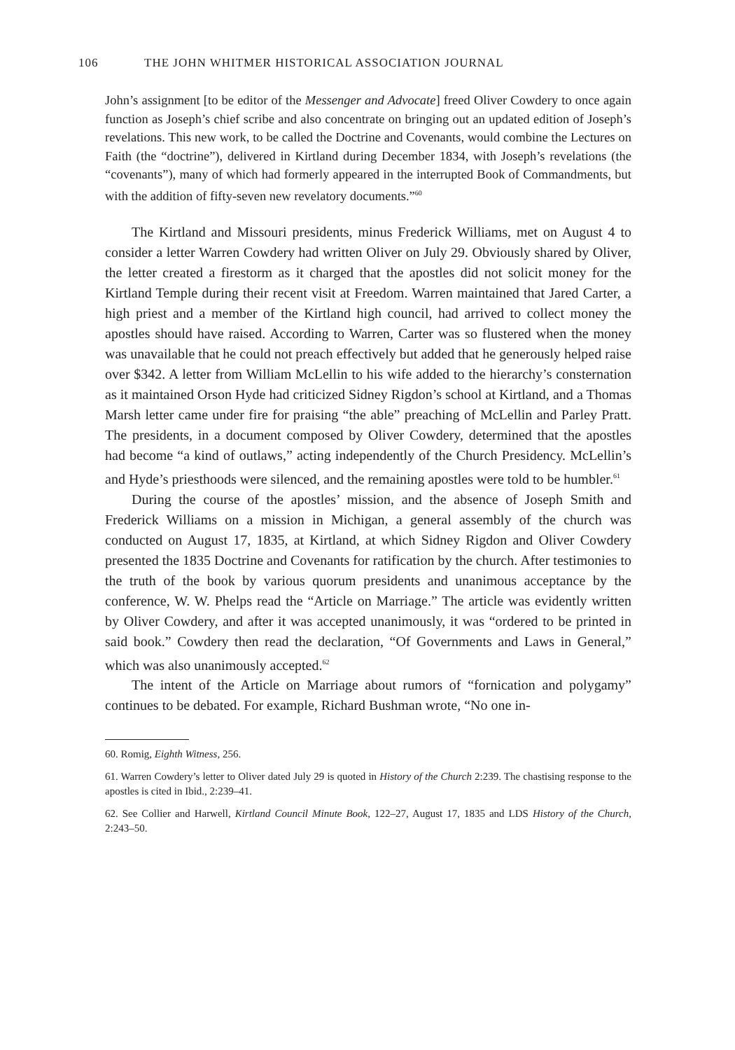106 THE JOHN WHITMER HISTORICAL ASSOCIATION JOURNAL
John’s assignment [to be editor of the Messenger and Advocate] freed Oliver Cowdery to once again function as Joseph’s chief scribe and also concentrate on bringing out an updated edition of Joseph’s revelations. This new work, to be called the Doctrine and Covenants, would combine the Lectures on Faith (the “doctrine”), delivered in Kirtland during December 1834, with Joseph’s revelations (the “covenants”), many of which had formerly appeared in the interrupted Book of Commandments, but with the addition of fifty-seven new revelatory documents.”<sup>60</sup>
The Kirtland and Missouri presidents, minus Frederick Williams, met on August 4 to consider a letter Warren Cowdery had written Oliver on July 29. Obviously shared by Oliver, the letter created a firestorm as it charged that the apostles did not solicit money for the Kirtland Temple during their recent visit at Freedom. Warren maintained that Jared Carter, a high priest and a member of the Kirtland high council, had arrived to collect money the apostles should have raised. According to Warren, Carter was so flustered when the money was unavailable that he could not preach effectively but added that he generously helped raise over $342. A letter from William McLellin to his wife added to the hierarchy’s consternation as it maintained Orson Hyde had criticized Sidney Rigdon’s school at Kirtland, and a Thomas Marsh letter came under fire for praising “the able” preaching of McLellin and Parley Pratt. The presidents, in a document composed by Oliver Cowdery, determined that the apostles had become “a kind of outlaws,” acting independently of the Church Presidency. McLellin’s and Hyde’s priesthoods were silenced, and the remaining apostles were told to be humbler.<sup>61</sup>
During the course of the apostles’ mission, and the absence of Joseph Smith and Frederick Williams on a mission in Michigan, a general assembly of the church was conducted on August 17, 1835, at Kirtland, at which Sidney Rigdon and Oliver Cowdery presented the 1835 Doctrine and Covenants for ratification by the church. After testimonies to the truth of the book by various quorum presidents and unanimous acceptance by the conference, W. W. Phelps read the “Article on Marriage.” The article was evidently written by Oliver Cowdery, and after it was accepted unanimously, it was “ordered to be printed in said book.” Cowdery then read the declaration, “Of Governments and Laws in General,” which was also unanimously accepted.<sup>62</sup>
The intent of the Article on Marriage about rumors of “fornication and polygamy” continues to be debated. For example, Richard Bushman wrote, “No one in-
60. Romig, Eighth Witness, 256.
61. Warren Cowdery’s letter to Oliver dated July 29 is quoted in History of the Church 2:239. The chastising response to the apostles is cited in Ibid., 2:239–41.
62. See Collier and Harwell, Kirtland Council Minute Book, 122–27, August 17, 1835 and LDS History of the Church, 2:243–50.